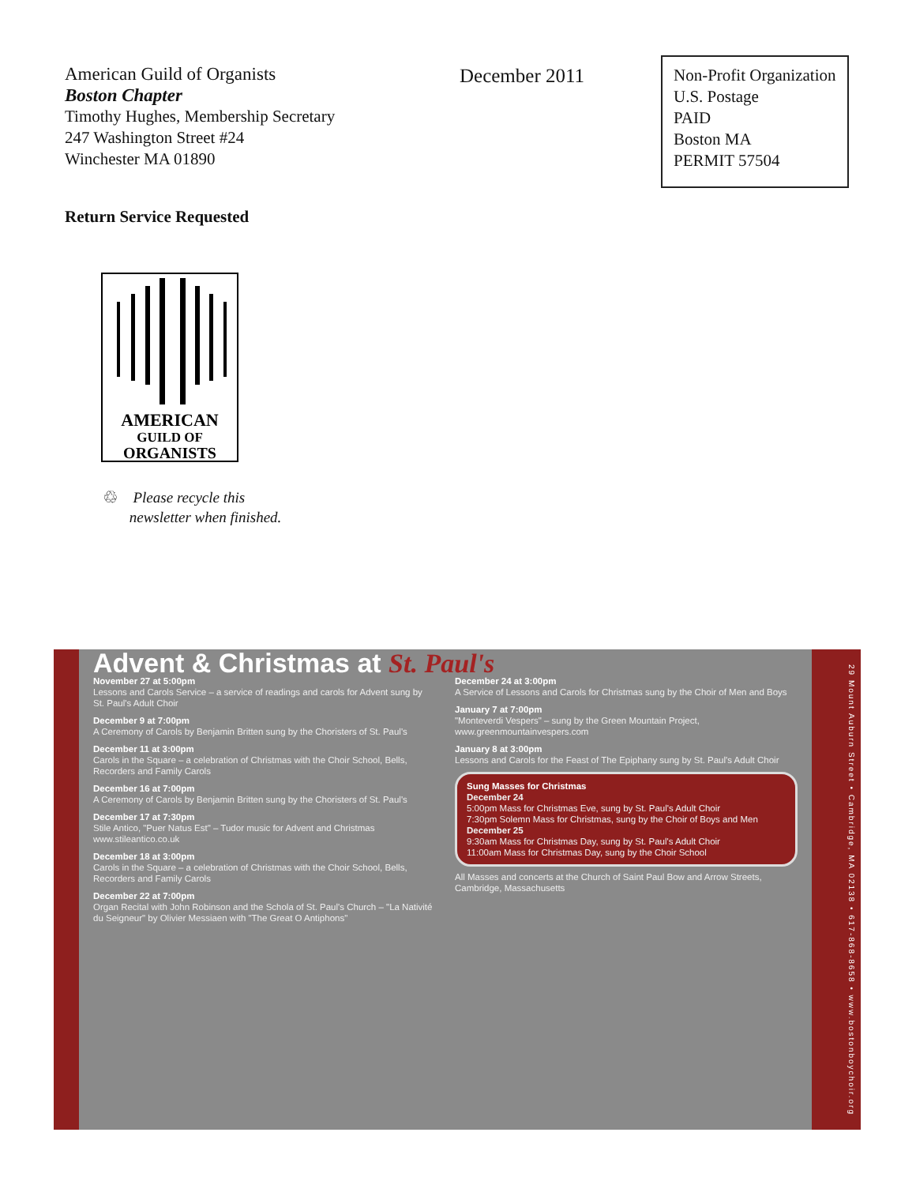American Guild of Organists
Boston Chapter
Timothy Hughes, Membership Secretary
247 Washington Street #24
Winchester MA 01890
December 2011
Non-Profit Organization
U.S. Postage
PAID
Boston MA
PERMIT 57504
Return Service Requested
AMERICAN
GUILD OF
ORGANISTS
♲
Please recycle this
newsletter when finished.
Advent & Christmas at St. Paul's
November 27 at 5:00pm
Lessons and Carols Service – a service of readings and carols for Advent sung by St. Paul's Adult Choir
December 9 at 7:00pm
A Ceremony of Carols by Benjamin Britten sung by the Choristers of St. Paul's
December 11 at 3:00pm
Carols in the Square – a celebration of Christmas with the Choir School, Bells, Recorders and Family Carols
December 16 at 7:00pm
A Ceremony of Carols by Benjamin Britten sung by the Choristers of St. Paul's
December 17 at 7:30pm
Stile Antico, "Puer Natus Est" – Tudor music for Advent and Christmas www.stileantico.co.uk
December 18 at 3:00pm
Carols in the Square – a celebration of Christmas with the Choir School, Bells, Recorders and Family Carols
December 22 at 7:00pm
Organ Recital with John Robinson and the Schola of St. Paul's Church – "La Nativité du Seigneur" by Olivier Messiaen with "The Great O Antiphons"
December 24 at 3:00pm
A Service of Lessons and Carols for Christmas sung by the Choir of Men and Boys
January 7 at 7:00pm
"Monteverdi Vespers" – sung by the Green Mountain Project, www.greenmountainvespers.com
January 8 at 3:00pm
Lessons and Carols for the Feast of The Epiphany sung by St. Paul's Adult Choir
Sung Masses for Christmas
December 24
5:00pm Mass for Christmas Eve, sung by St. Paul's Adult Choir
7:30pm Solemn Mass for Christmas, sung by the Choir of Boys and Men
December 25
9:30am Mass for Christmas Day, sung by St. Paul's Adult Choir
11:00am Mass for Christmas Day, sung by the Choir School
All Masses and concerts at the Church of Saint Paul Bow and Arrow Streets, Cambridge, Massachusetts
29 Mount Auburn Street • Cambridge, MA 02138 • 617-868-8658 • www.bostonboychoir.org